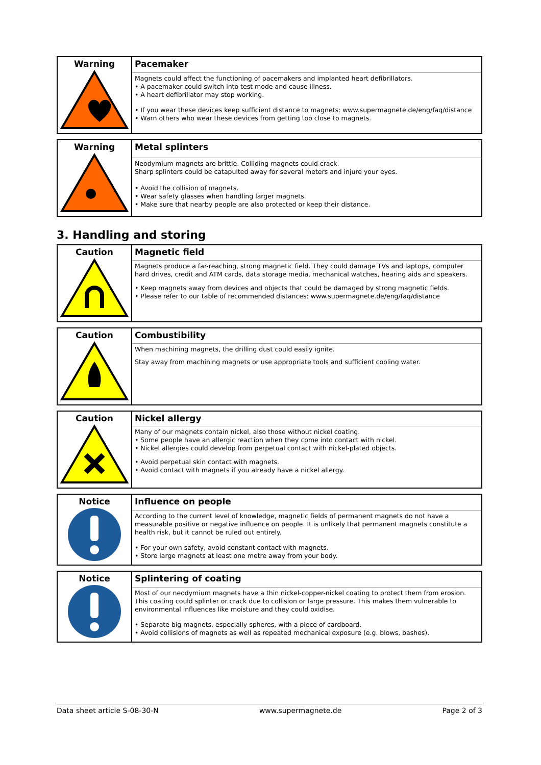| Warning | Pacemaker |
| | Magnets could affect the functioning of pacemakers and implanted heart defibrillators. • A pacemaker could switch into test mode and cause illness. • A heart defibrillator may stop working. |
| | • If you wear these devices keep sufficient distance to magnets: www.supermagnete.de/eng/faq/distance • Warn others who wear these devices from getting too close to magnets. |
| Warning | Metal splinters |
| | Neodymium magnets are brittle. Colliding magnets could crack. Sharp splinters could be catapulted away for several meters and injure your eyes. |
| | • Avoid the collision of magnets. • Wear safety glasses when handling larger magnets. • Make sure that nearby people are also protected or keep their distance. |
3. Handling and storing
| Caution | Magnetic field |
| | Magnets produce a far-reaching, strong magnetic field. They could damage TVs and laptops, computer hard drives, credit and ATM cards, data storage media, mechanical watches, hearing aids and speakers. |
| | • Keep magnets away from devices and objects that could be damaged by strong magnetic fields. • Please refer to our table of recommended distances: www.supermagnete.de/eng/faq/distance |
| Caution | Combustibility |
| | When machining magnets, the drilling dust could easily ignite. |
| | Stay away from machining magnets or use appropriate tools and sufficient cooling water. |
| Caution | Nickel allergy |
| | Many of our magnets contain nickel, also those without nickel coating. • Some people have an allergic reaction when they come into contact with nickel. • Nickel allergies could develop from perpetual contact with nickel-plated objects. |
| | • Avoid perpetual skin contact with magnets. • Avoid contact with magnets if you already have a nickel allergy. |
| Notice | Influence on people |
| | According to the current level of knowledge, magnetic fields of permanent magnets do not have a measurable positive or negative influence on people. It is unlikely that permanent magnets constitute a health risk, but it cannot be ruled out entirely. |
| | • For your own safety, avoid constant contact with magnets. • Store large magnets at least one metre away from your body. |
| Notice | Splintering of coating |
| | Most of our neodymium magnets have a thin nickel-copper-nickel coating to protect them from erosion. This coating could splinter or crack due to collision or large pressure. This makes them vulnerable to environmental influences like moisture and they could oxidise. |
| | • Separate big magnets, especially spheres, with a piece of cardboard. • Avoid collisions of magnets as well as repeated mechanical exposure (e.g. blows, bashes). |
Data sheet article S-08-30-N www.supermagnete.de Page 2 of 3